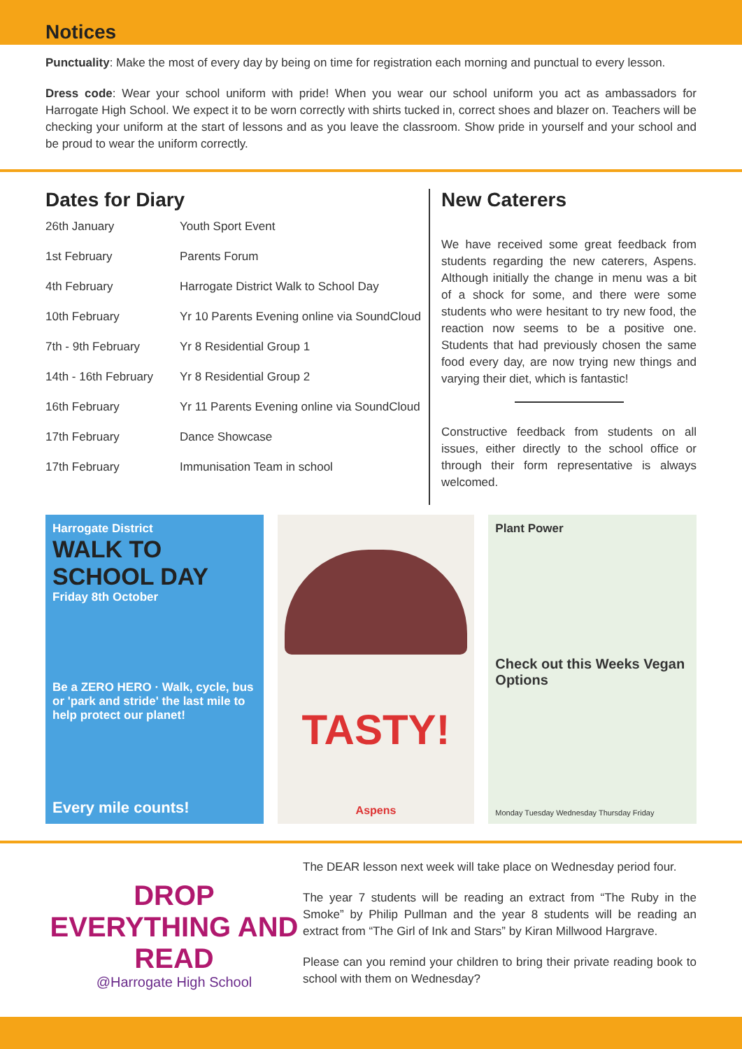Notices
Punctuality: Make the most of every day by being on time for registration each morning and punctual to every lesson.
Dress code: Wear your school uniform with pride! When you wear our school uniform you act as ambassadors for Harrogate High School. We expect it to be worn correctly with shirts tucked in, correct shoes and blazer on. Teachers will be checking your uniform at the start of lessons and as you leave the classroom. Show pride in yourself and your school and be proud to wear the uniform correctly.
Dates for Diary
| 26th January | Youth Sport Event |
| 1st February | Parents Forum |
| 4th February | Harrogate District Walk to School Day |
| 10th February | Yr 10 Parents Evening online via SoundCloud |
| 7th - 9th February | Yr 8 Residential Group 1 |
| 14th - 16th February | Yr 8 Residential Group 2 |
| 16th February | Yr 11 Parents Evening online via SoundCloud |
| 17th February | Dance Showcase |
| 17th February | Immunisation Team in school |
New Caterers
We have received some great feedback from students regarding the new caterers, Aspens. Although initially the change in menu was a bit of a shock for some, and there were some students who were hesitant to try new food, the reaction now seems to be a positive one. Students that had previously chosen the same food every day, are now trying new things and varying their diet, which is fantastic!
Constructive feedback from students on all issues, either directly to the school office or through their form representative is always welcomed.
Harrogate District
WALK TO SCHOOL DAY
Friday 8th October
Be a ZERO HERO · Walk, cycle, bus or 'park and stride' the last mile to help protect our planet!
Every mile counts!
TASTY!
Aspens
Plant Power
Check out this Weeks Vegan Options
Monday Tuesday Wednesday Thursday Friday
DROP EVERYTHING AND READ
@Harrogate High School
The DEAR lesson next week will take place on Wednesday period four.
The year 7 students will be reading an extract from “The Ruby in the Smoke” by Philip Pullman and the year 8 students will be reading an extract from “The Girl of Ink and Stars” by Kiran Millwood Hargrave.
Please can you remind your children to bring their private reading book to school with them on Wednesday?